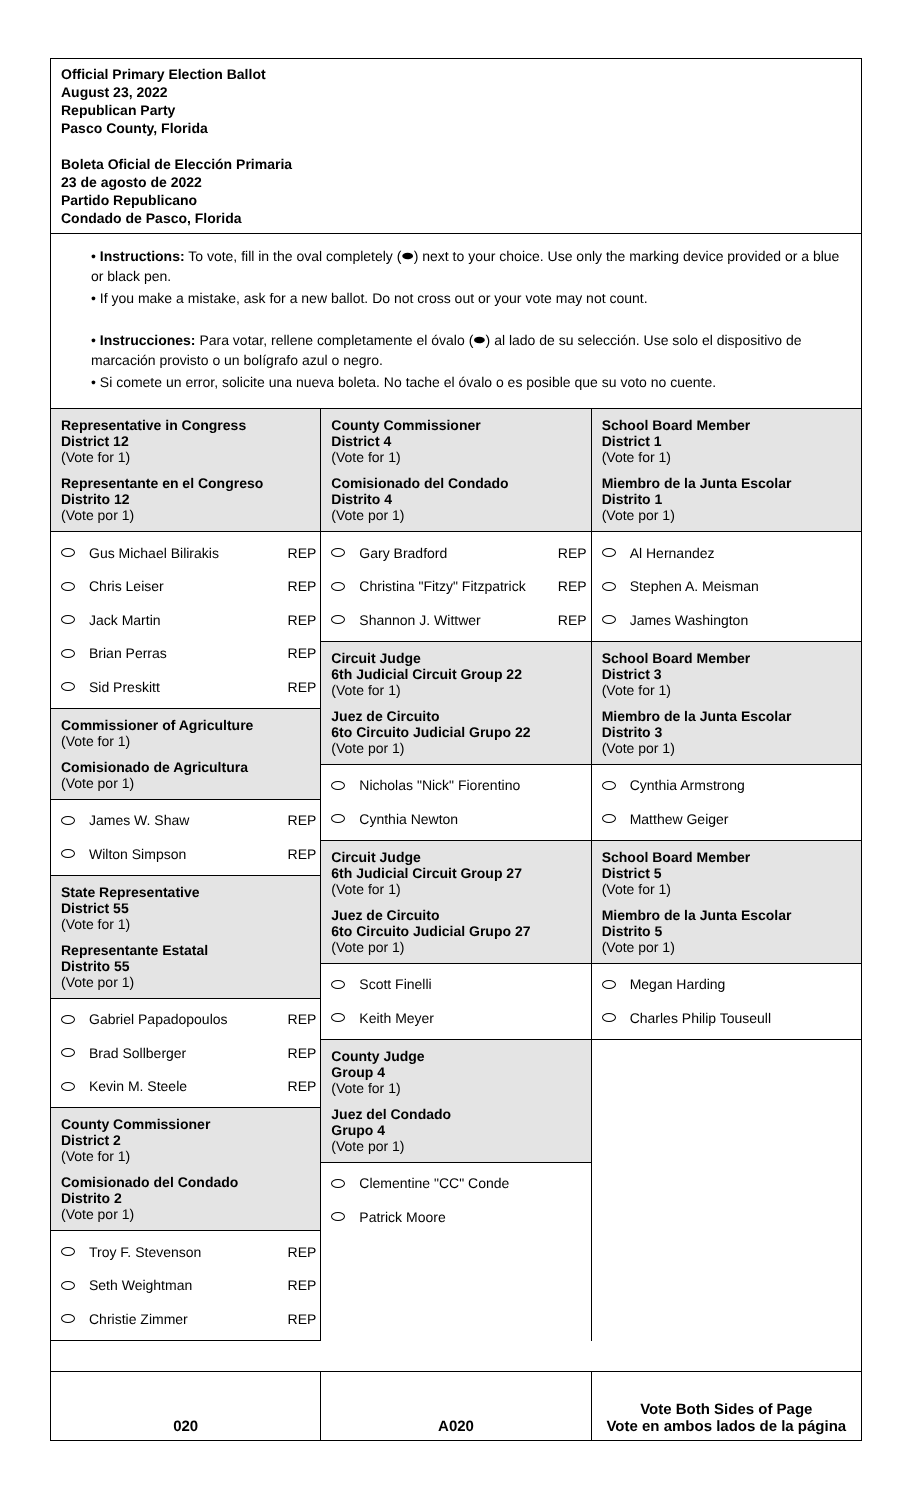Official Primary Election Ballot
August 23, 2022
Republican Party
Pasco County, Florida
Boleta Oficial de Elección Primaria
23 de agosto de 2022
Partido Republicano
Condado de Pasco, Florida
• Instructions: To vote, fill in the oval completely (⬬) next to your choice. Use only the marking device provided or a blue or black pen.
• If you make a mistake, ask for a new ballot. Do not cross out or your vote may not count.
• Instrucciones: Para votar, rellene completamente el óvalo (⬬) al lado de su selección. Use solo el dispositivo de marcación provisto o un bolígrafo azul o negro.
• Si comete un error, solicite una nueva boleta. No tache el óvalo o es posible que su voto no cuente.
Representative in Congress
District 12
(Vote for 1)
Representante en el Congreso
Distrito 12
(Vote por 1)
Gus Michael Bilirakis REP
Chris Leiser REP
Jack Martin REP
Brian Perras REP
Sid Preskitt REP
Commissioner of Agriculture
(Vote for 1)
Comisionado de Agricultura
(Vote por 1)
James W. Shaw REP
Wilton Simpson REP
State Representative
District 55
(Vote for 1)
Representante Estatal
Distrito 55
(Vote por 1)
Gabriel Papadopoulos REP
Brad Sollberger REP
Kevin M. Steele REP
County Commissioner
District 2
(Vote for 1)
Comisionado del Condado
Distrito 2
(Vote por 1)
Troy F. Stevenson REP
Seth Weightman REP
Christie Zimmer REP
County Commissioner
District 4
(Vote for 1)
Comisionado del Condado
Distrito 4
(Vote por 1)
Gary Bradford REP
Christina "Fitzy" Fitzpatrick REP
Shannon J. Wittwer REP
Circuit Judge
6th Judicial Circuit Group 22
(Vote for 1)
Juez de Circuito
6to Circuito Judicial Grupo 22
(Vote por 1)
Nicholas "Nick" Fiorentino
Cynthia Newton
Circuit Judge
6th Judicial Circuit Group 27
(Vote for 1)
Juez de Circuito
6to Circuito Judicial Grupo 27
(Vote por 1)
Scott Finelli
Keith Meyer
County Judge
Group 4
(Vote for 1)
Juez del Condado
Grupo 4
(Vote por 1)
Clementine "CC" Conde
Patrick Moore
School Board Member
District 1
(Vote for 1)
Miembro de la Junta Escolar
Distrito 1
(Vote por 1)
Al Hernandez
Stephen A. Meisman
James Washington
School Board Member
District 3
(Vote for 1)
Miembro de la Junta Escolar
Distrito 3
(Vote por 1)
Cynthia Armstrong
Matthew Geiger
School Board Member
District 5
(Vote for 1)
Miembro de la Junta Escolar
Distrito 5
(Vote por 1)
Megan Harding
Charles Philip Touseull
020 A020 Vote Both Sides of Page
Vote en ambos lados de la página